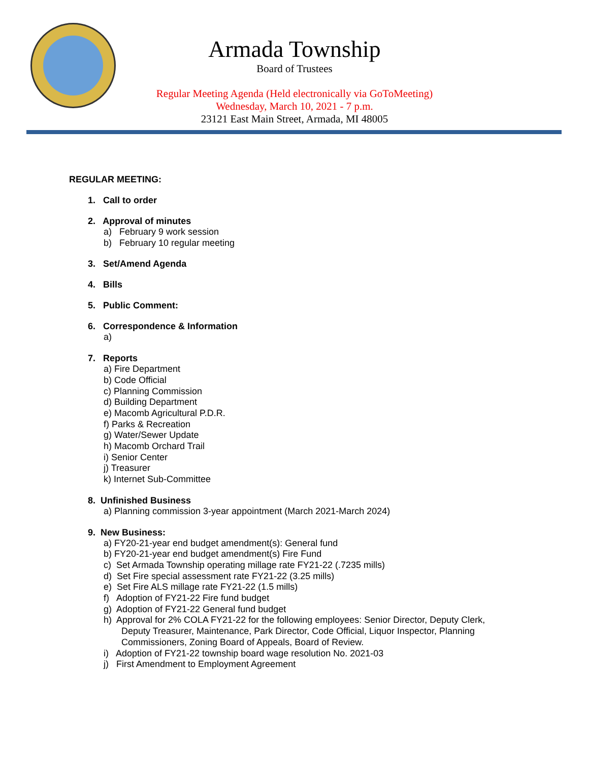Armada Township
Board of Trustees
Regular Meeting Agenda (Held electronically via GoToMeeting)
Wednesday, March 10, 2021 - 7 p.m.
23121 East Main Street, Armada, MI 48005
REGULAR MEETING:
1. Call to order
2. Approval of minutes
a) February 9 work session
b) February 10 regular meeting
3. Set/Amend Agenda
4. Bills
5. Public Comment:
6. Correspondence & Information
a)
7. Reports
a) Fire Department
b) Code Official
c) Planning Commission
d) Building Department
e) Macomb Agricultural P.D.R.
f) Parks & Recreation
g) Water/Sewer Update
h) Macomb Orchard Trail
i) Senior Center
j) Treasurer
k) Internet Sub-Committee
8. Unfinished Business
a) Planning commission 3-year appointment (March 2021-March 2024)
9. New Business:
a) FY20-21-year end budget amendment(s): General fund
b) FY20-21-year end budget amendment(s) Fire Fund
c) Set Armada Township operating millage rate FY21-22 (.7235 mills)
d) Set Fire special assessment rate FY21-22 (3.25 mills)
e) Set Fire ALS millage rate FY21-22 (1.5 mills)
f) Adoption of FY21-22 Fire fund budget
g) Adoption of FY21-22 General fund budget
h) Approval for 2% COLA FY21-22 for the following employees: Senior Director, Deputy Clerk,
Deputy Treasurer, Maintenance, Park Director, Code Official, Liquor Inspector, Planning
Commissioners, Zoning Board of Appeals, Board of Review.
i) Adoption of FY21-22 township board wage resolution No. 2021-03
j) First Amendment to Employment Agreement